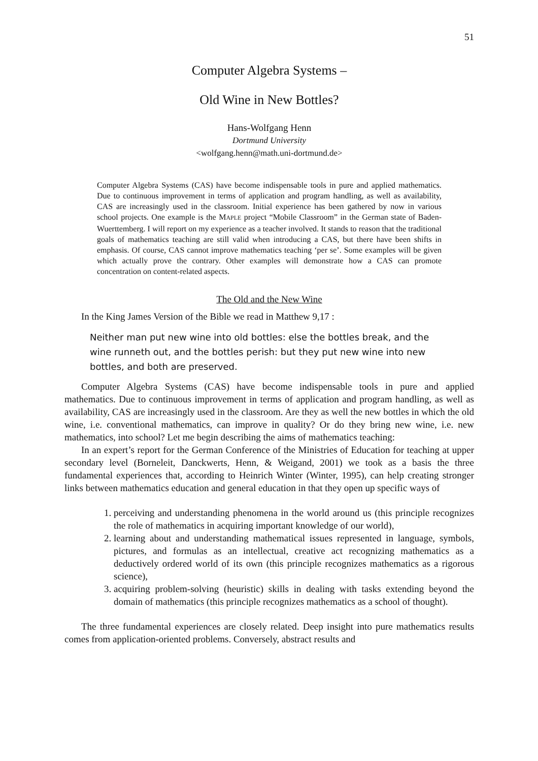51
Computer Algebra Systems –
Old Wine in New Bottles?
Hans-Wolfgang Henn
Dortmund University
<wolfgang.henn@math.uni-dortmund.de>
Computer Algebra Systems (CAS) have become indispensable tools in pure and applied mathematics. Due to continuous improvement in terms of application and program handling, as well as availability, CAS are increasingly used in the classroom. Initial experience has been gathered by now in various school projects. One example is the MAPLE project “Mobile Classroom” in the German state of Baden-Wuerttemberg. I will report on my experience as a teacher involved. It stands to reason that the traditional goals of mathematics teaching are still valid when introducing a CAS, but there have been shifts in emphasis. Of course, CAS cannot improve mathematics teaching ‘per se’. Some examples will be given which actually prove the contrary. Other examples will demonstrate how a CAS can promote concentration on content-related aspects.
The Old and the New Wine
In the King James Version of the Bible we read in Matthew 9,17 :
Neither man put new wine into old bottles: else the bottles break, and the wine runneth out, and the bottles perish: but they put new wine into new bottles, and both are preserved.
Computer Algebra Systems (CAS) have become indispensable tools in pure and applied mathematics. Due to continuous improvement in terms of application and program handling, as well as availability, CAS are increasingly used in the classroom. Are they as well the new bottles in which the old wine, i.e. conventional mathematics, can improve in quality? Or do they bring new wine, i.e. new mathematics, into school? Let me begin describing the aims of mathematics teaching:
In an expert’s report for the German Conference of the Ministries of Education for teaching at upper secondary level (Borneleit, Danckwerts, Henn, & Weigand, 2001) we took as a basis the three fundamental experiences that, according to Heinrich Winter (Winter, 1995), can help creating stronger links between mathematics education and general education in that they open up specific ways of
1. perceiving and understanding phenomena in the world around us (this principle recognizes the role of mathematics in acquiring important knowledge of our world),
2. learning about and understanding mathematical issues represented in language, symbols, pictures, and formulas as an intellectual, creative act recognizing mathematics as a deductively ordered world of its own (this principle recognizes mathematics as a rigorous science),
3. acquiring problem-solving (heuristic) skills in dealing with tasks extending beyond the domain of mathematics (this principle recognizes mathematics as a school of thought).
The three fundamental experiences are closely related. Deep insight into pure mathematics results comes from application-oriented problems. Conversely, abstract results and